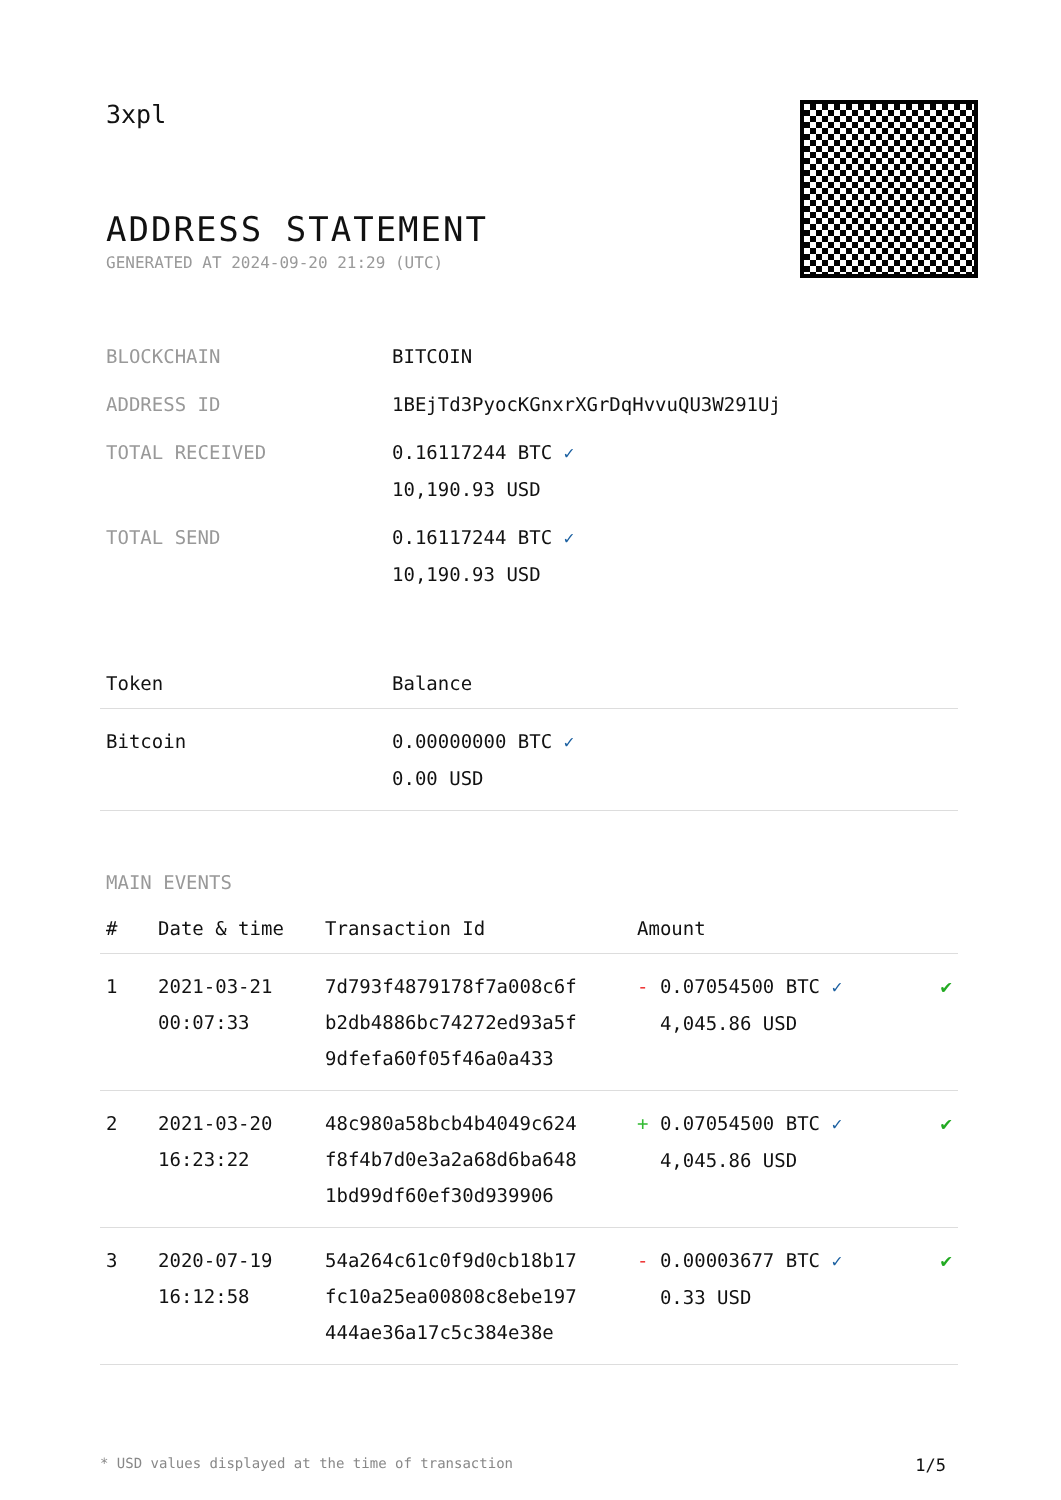3xpl
ADDRESS STATEMENT
GENERATED AT 2024-09-20 21:29 (UTC)
| BLOCKCHAIN | BITCOIN |
| ADDRESS ID | 1BEjTd3PyocKGnxrXGrDqHvvuQU3W291Uj |
| TOTAL RECEIVED | 0.16117244 BTC ✓ 10,190.93 USD |
| TOTAL SEND | 0.16117244 BTC ✓ 10,190.93 USD |
| Token | Balance |
| --- | --- |
| Bitcoin | 0.00000000 BTC ✓ 0.00 USD |
MAIN EVENTS
| # | Date & time | Transaction Id | Amount | |
| --- | --- | --- | --- | --- |
| 1 | 2021-03-21 00:07:33 | 7d793f4879178f7a008c6f b2db4886bc74272ed93a5f 9dfefa60f05f46a0a433 | - 0.07054500 BTC ✓ 4,045.86 USD | ✔ |
| 2 | 2021-03-20 16:23:22 | 48c980a58bcb4b4049c624 f8f4b7d0e3a2a68d6ba648 1bd99df60ef30d939906 | + 0.07054500 BTC ✓ 4,045.86 USD | ✔ |
| 3 | 2020-07-19 16:12:58 | 54a264c61c0f9d0cb18b17 fc10a25ea00808c8ebe197 444ae36a17c5c384e38e | - 0.00003677 BTC ✓ 0.33 USD | ✔ |
* USD values displayed at the time of transaction 1/5